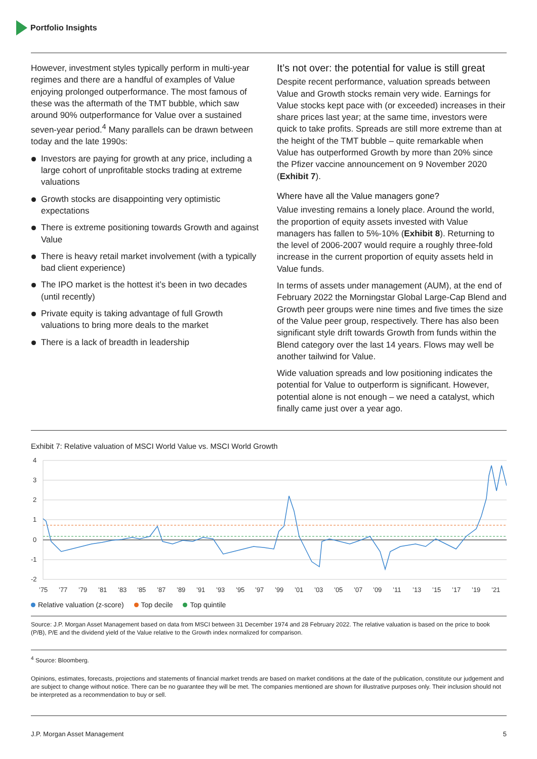Portfolio Insights
However, investment styles typically perform in multi-year regimes and there are a handful of examples of Value enjoying prolonged outperformance. The most famous of these was the aftermath of the TMT bubble, which saw around 90% outperformance for Value over a sustained seven-year period.<sup>4</sup> Many parallels can be drawn between today and the late 1990s:
Investors are paying for growth at any price, including a large cohort of unprofitable stocks trading at extreme valuations
Growth stocks are disappointing very optimistic expectations
There is extreme positioning towards Growth and against Value
There is heavy retail market involvement (with a typically bad client experience)
The IPO market is the hottest it’s been in two decades (until recently)
Private equity is taking advantage of full Growth valuations to bring more deals to the market
There is a lack of breadth in leadership
It’s not over: the potential for value is still great
Despite recent performance, valuation spreads between Value and Growth stocks remain very wide. Earnings for Value stocks kept pace with (or exceeded) increases in their share prices last year; at the same time, investors were quick to take profits. Spreads are still more extreme than at the height of the TMT bubble – quite remarkable when Value has outperformed Growth by more than 20% since the Pfizer vaccine announcement on 9 November 2020 (Exhibit 7).
Where have all the Value managers gone?
Value investing remains a lonely place. Around the world, the proportion of equity assets invested with Value managers has fallen to 5%-10% (Exhibit 8). Returning to the level of 2006-2007 would require a roughly three-fold increase in the current proportion of equity assets held in Value funds.
In terms of assets under management (AUM), at the end of February 2022 the Morningstar Global Large-Cap Blend and Growth peer groups were nine times and five times the size of the Value peer group, respectively. There has also been significant style drift towards Growth from funds within the Blend category over the last 14 years. Flows may well be another tailwind for Value.
Wide valuation spreads and low positioning indicates the potential for Value to outperform is significant. However, potential alone is not enough – we need a catalyst, which finally came just over a year ago.
Exhibit 7: Relative valuation of MSCI World Value vs. MSCI World Growth
4
3
2
1
0
-1
-2
’75
’77
’79
’81
’83
’85
’87
’89
’91
’93
’95
’97
’99
’01
’03
’05
’07
’09
’11
’13
’15
’17
’19
’21
Relative valuation (z-score) Top decile Top quintile
Source: J.P. Morgan Asset Management based on data from MSCI between 31 December 1974 and 28 February 2022. The relative valuation is based on the price to book (P/B), P/E and the dividend yield of the Value relative to the Growth index normalized for comparison.
<sup>4</sup> Source: Bloomberg.
Opinions, estimates, forecasts, projections and statements of financial market trends are based on market conditions at the date of the publication, constitute our judgement and are subject to change without notice. There can be no guarantee they will be met. The companies mentioned are shown for illustrative purposes only. Their inclusion should not be interpreted as a recommendation to buy or sell.
J.P. Morgan Asset Management 5